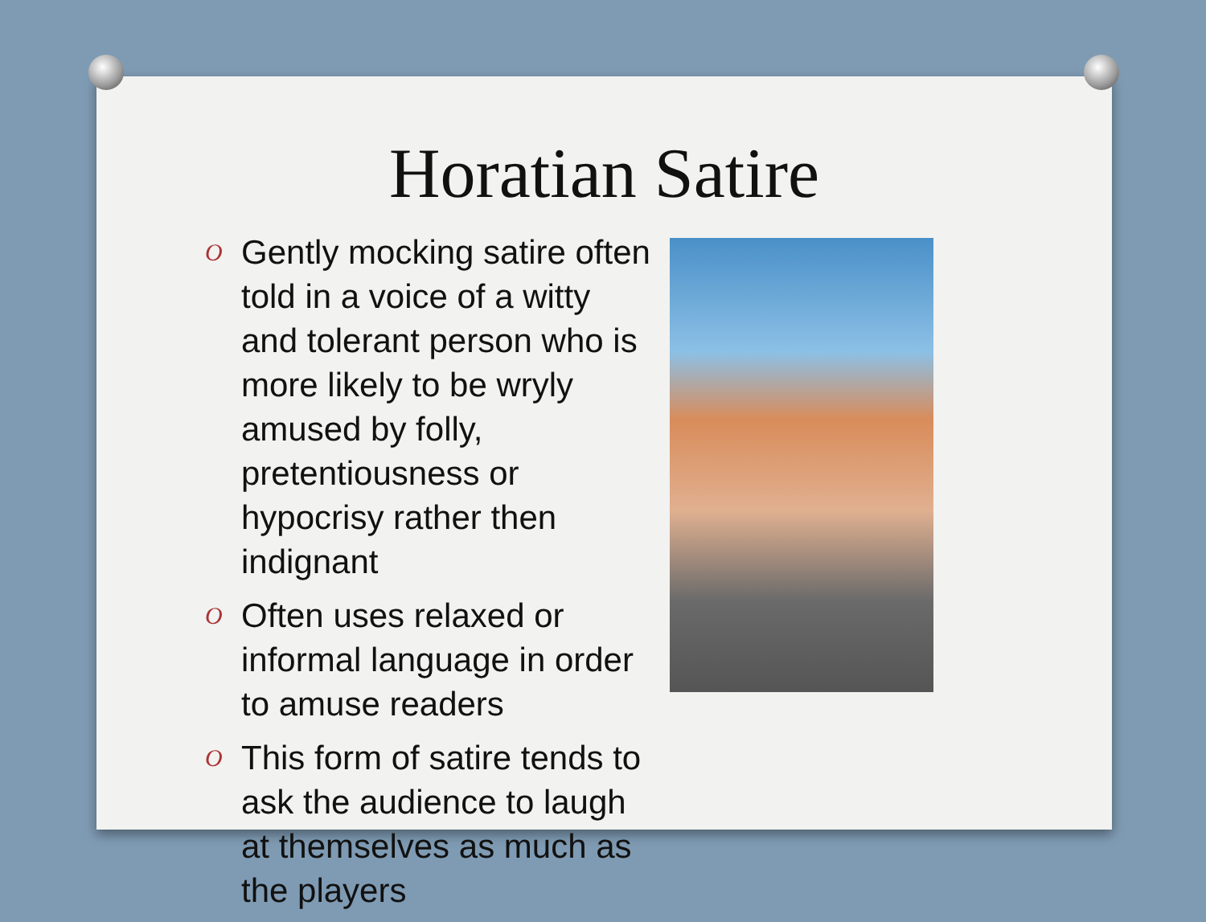Horatian Satire
O Gently mocking satire often told in a voice of a witty and tolerant person who is more likely to be wryly amused by folly, pretentiousness or hypocrisy rather then indignant
O Often uses relaxed or informal language in order to amuse readers
O This form of satire tends to ask the audience to laugh at themselves as much as the players